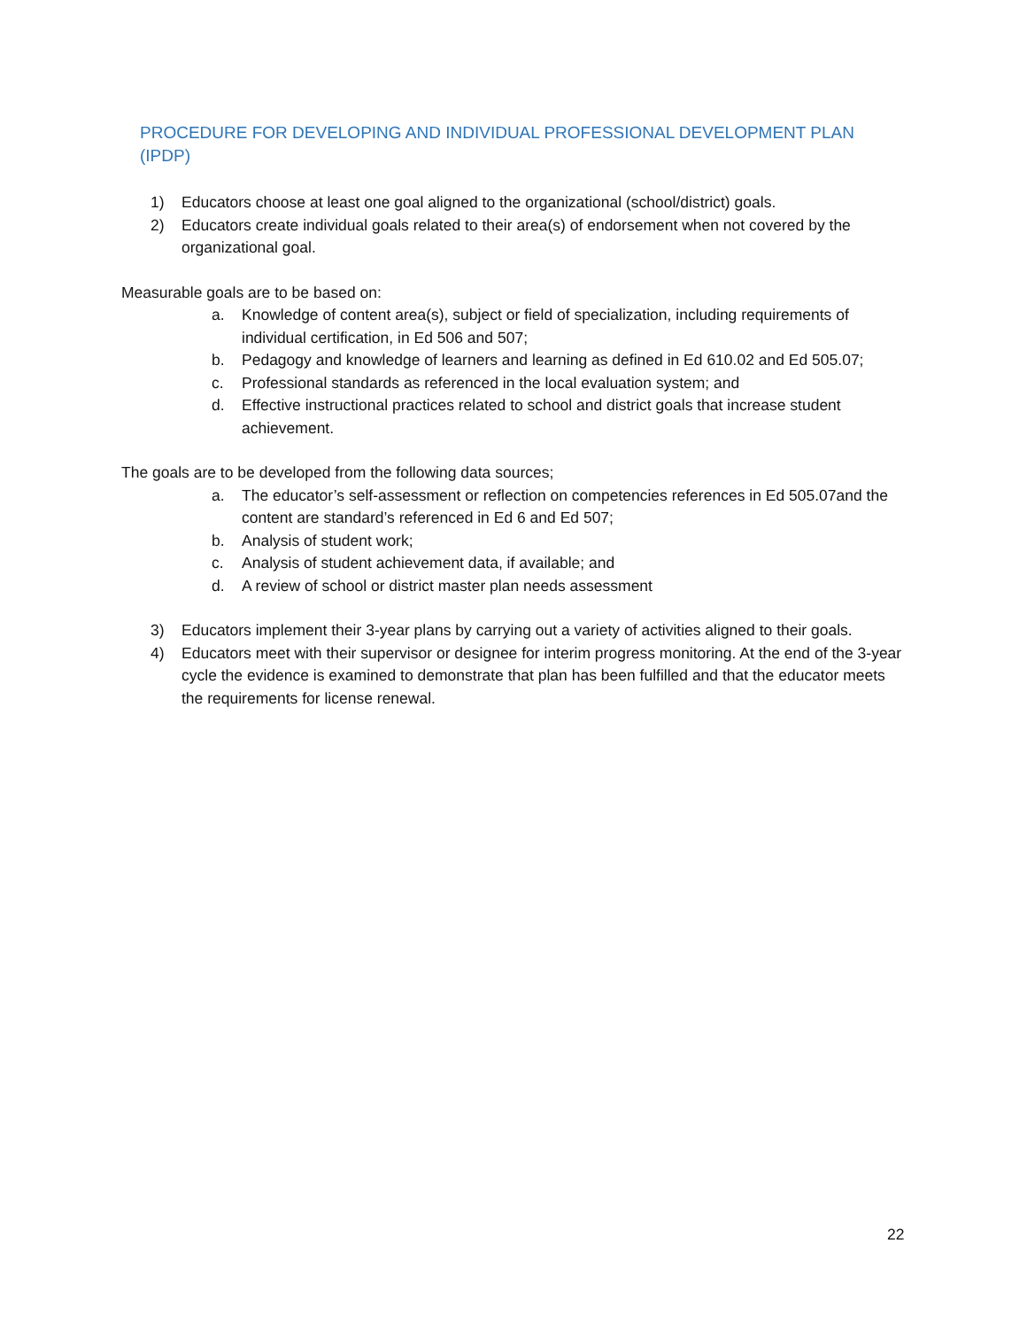PROCEDURE FOR DEVELOPING AND INDIVIDUAL PROFESSIONAL DEVELOPMENT PLAN (IPDP)
1) Educators choose at least one goal aligned to the organizational (school/district) goals.
2) Educators create individual goals related to their area(s) of endorsement when not covered by the organizational goal.
Measurable goals are to be based on:
a. Knowledge of content area(s), subject or field of specialization, including requirements of individual certification, in Ed 506 and 507;
b. Pedagogy and knowledge of learners and learning as defined in Ed 610.02 and Ed 505.07;
c. Professional standards as referenced in the local evaluation system; and
d. Effective instructional practices related to school and district goals that increase student achievement.
The goals are to be developed from the following data sources;
a. The educator’s self-assessment or reflection on competencies references in Ed 505.07and the content are standard’s referenced in Ed 6 and Ed 507;
b. Analysis of student work;
c. Analysis of student achievement data, if available; and
d. A review of school or district master plan needs assessment
3) Educators implement their 3-year plans by carrying out a variety of activities aligned to their goals.
4) Educators meet with their supervisor or designee for interim progress monitoring. At the end of the 3-year cycle the evidence is examined to demonstrate that plan has been fulfilled and that the educator meets the requirements for license renewal.
22